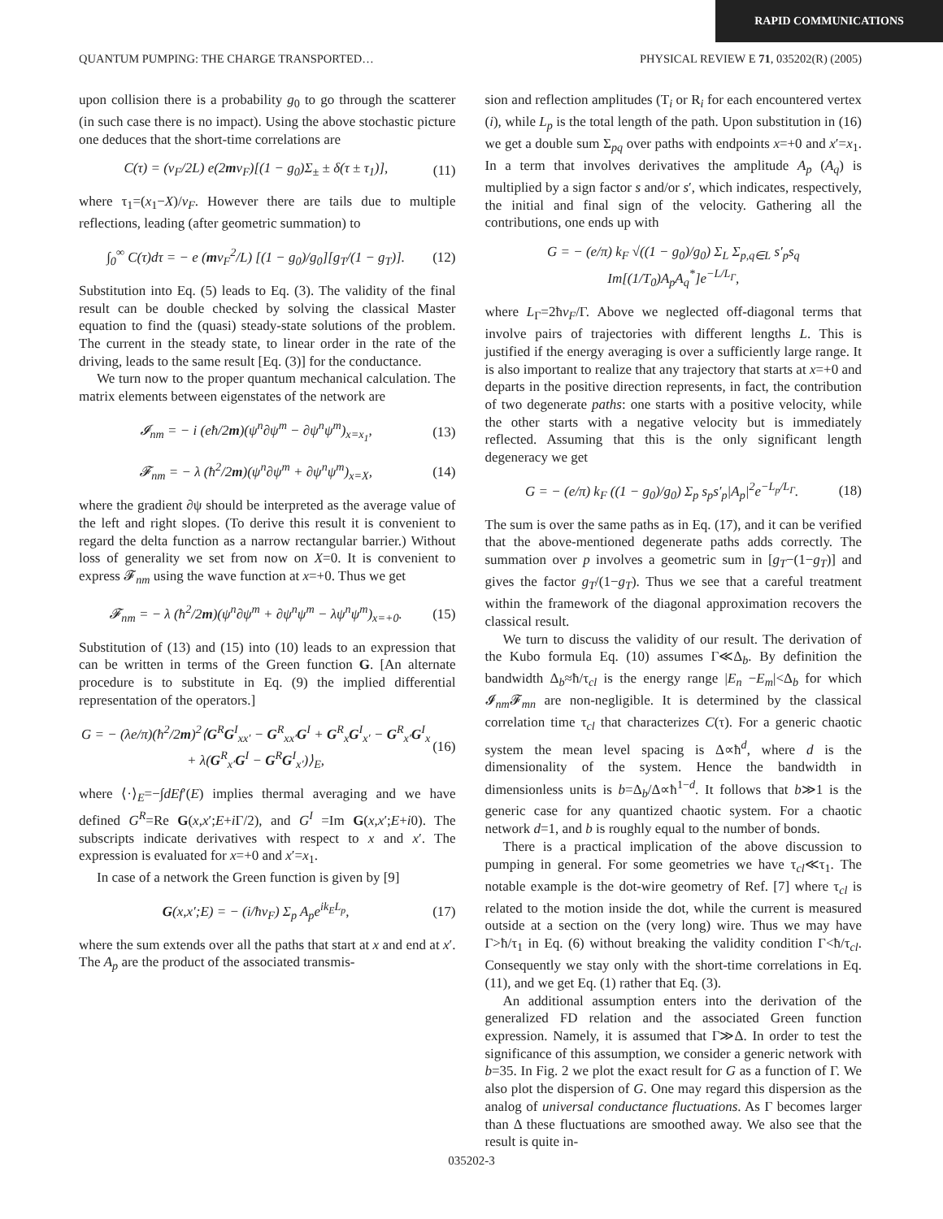RAPID COMMUNICATIONS
QUANTUM PUMPING: THE CHARGE TRANSPORTED… PHYSICAL REVIEW E 71, 035202(R) (2005)
upon collision there is a probability g<sub>0</sub> to go through the scatterer (in such case there is no impact). Using the above stochastic picture one deduces that the short-time correlations are
C(τ) = (v<sub>F</sub>/2L) e(2mv<sub>F</sub>)[(1 − g<sub>0</sub>)Σ<sub>±</sub> ± δ(τ ± τ<sub>1</sub>)], (11)
where τ<sub>1</sub>=(x<sub>1</sub>−X)/v<sub>F</sub>. However there are tails due to multiple reflections, leading (after geometric summation) to
∫<sub>0</sub><sup>∞</sup> C(τ)dτ = − e (mv<sub>F</sub><sup>2</sup>/L) [(1 − g<sub>0</sub>)/g<sub>0</sub>][g<sub>T</sub>/(1 − g<sub>T</sub>)]. (12)
Substitution into Eq. (5) leads to Eq. (3). The validity of the final result can be double checked by solving the classical Master equation to find the (quasi) steady-state solutions of the problem. The current in the steady state, to linear order in the rate of the driving, leads to the same result [Eq. (3)] for the conductance.
We turn now to the proper quantum mechanical calculation. The matrix elements between eigenstates of the network are
𝓘<sub>nm</sub> = − i (eħ/2m)(ψ<sup>n</sup>∂ψ<sup>m</sup> − ∂ψ<sup>n</sup>ψ<sup>m</sup>)<sub>x=x<sub>1</sub></sub>, (13)
𝓕<sub>nm</sub> = − λ (ħ<sup>2</sup>/2m)(ψ<sup>n</sup>∂ψ<sup>m</sup> + ∂ψ<sup>n</sup>ψ<sup>m</sup>)<sub>x=X</sub>, (14)
where the gradient ∂ψ should be interpreted as the average value of the left and right slopes. (To derive this result it is convenient to regard the delta function as a narrow rectangular barrier.) Without loss of generality we set from now on X=0. It is convenient to express 𝓕<sub>nm</sub> using the wave function at x=+0. Thus we get
𝓕<sub>nm</sub> = − λ (ħ<sup>2</sup>/2m)(ψ<sup>n</sup>∂ψ<sup>m</sup> + ∂ψ<sup>n</sup>ψ<sup>m</sup> − λψ<sup>n</sup>ψ<sup>m</sup>)<sub>x=+0</sub>. (15)
Substitution of (13) and (15) into (10) leads to an expression that can be written in terms of the Green function G. [An alternate procedure is to substitute in Eq. (9) the implied differential representation of the operators.]
G = − (λe/π)(ħ<sup>2</sup>/2m)<sup>2</sup>⟨G<sup>R</sup>G<sup>I</sup><sub>xx′</sub> − G<sup>R</sup><sub>xx′</sub>G<sup>I</sup> + G<sup>R</sup><sub>x</sub>G<sup>I</sup><sub>x′</sub> − G<sup>R</sup><sub>x′</sub>G<sup>I</sup><sub>x</sub>
+ λ(G<sup>R</sup><sub>x′</sub>G<sup>I</sup> − G<sup>R</sup>G<sup>I</sup><sub>x′</sub>)⟩<sub>E</sub>, (16)
where ⟨·⟩<sub>E</sub>=−∫dEf′(E) implies thermal averaging and we have defined G<sup>R</sup>=Re G(x,x′;E+i Γ/2), and G<sup>I</sup> =Im G(x,x′;E+i0). The subscripts indicate derivatives with respect to x and x′. The expression is evaluated for x=+0 and x′=x<sub>1</sub>.
In case of a network the Green function is given by [9]
G(x,x′;E) = − (i/ħv<sub>F</sub>) Σ<sub>p</sub> A<sub>p</sub>e<sup>ik<sub>E</sub>L<sub>p</sub></sup>, (17)
where the sum extends over all the paths that start at x and end at x′. The A<sub>p</sub> are the product of the associated transmis-
sion and reflection amplitudes (T<sub>i</sub> or R<sub>i</sub> for each encountered vertex (i), while L<sub>p</sub> is the total length of the path. Upon substitution in (16) we get a double sum Σ<sub>pq</sub> over paths with endpoints x=+0 and x′=x<sub>1</sub>. In a term that involves derivatives the amplitude A<sub>p</sub> (A<sub>q</sub>) is multiplied by a sign factor s and/or s′, which indicates, respectively, the initial and final sign of the velocity. Gathering all the contributions, one ends up with
G = − (e/π) k<sub>F</sub> √((1 − g<sub>0</sub>)/g<sub>0</sub>) Σ<sub>L</sub> Σ<sub>p,q∈L</sub> s′<sub>p</sub>s<sub>q</sub> Im[(1/T<sub>0</sub>)A<sub>p</sub>A<sub>q</sub><sup>*</sup>]e<sup>−L/L<sub>Γ</sub></sup>,
where L<sub>Γ</sub>=2ħv<sub>F</sub>/Γ. Above we neglected off-diagonal terms that involve pairs of trajectories with different lengths L. This is justified if the energy averaging is over a sufficiently large range. It is also important to realize that any trajectory that starts at x=+0 and departs in the positive direction represents, in fact, the contribution of two degenerate paths: one starts with a positive velocity, while the other starts with a negative velocity but is immediately reflected. Assuming that this is the only significant length degeneracy we get
G = − (e/π) k<sub>F</sub> ((1 − g<sub>0</sub>)/g<sub>0</sub>) Σ<sub>p</sub> s<sub>p</sub>s′<sub>p</sub>|A<sub>p</sub>|<sup>2</sup>e<sup>−L<sub>p</sub>/L<sub>Γ</sub></sup>. (18)
The sum is over the same paths as in Eq. (17), and it can be verified that the above-mentioned degenerate paths adds correctly. The summation over p involves a geometric sum in [g<sub>T</sub>−(1−g<sub>T</sub>)] and gives the factor g<sub>T</sub>/(1−g<sub>T</sub>). Thus we see that a careful treatment within the framework of the diagonal approximation recovers the classical result.
We turn to discuss the validity of our result. The derivation of the Kubo formula Eq. (10) assumes Γ≪Δ<sub>b</sub>. By definition the bandwidth Δ<sub>b</sub>≈ħ/τ<sub>cl</sub> is the energy range |E<sub>n</sub> −E<sub>m</sub>|<Δ<sub>b</sub> for which 𝓘<sub>nm</sub>𝓕<sub>mn</sub> are non-negligible. It is determined by the classical correlation time τ<sub>cl</sub> that characterizes C(τ). For a generic chaotic system the mean level spacing is Δ∝ħ<sup>d</sup>, where d is the dimensionality of the system. Hence the bandwidth in dimensionless units is b=Δ<sub>b</sub>/Δ∝ħ<sup>1−d</sup>. It follows that b≫1 is the generic case for any quantized chaotic system. For a chaotic network d=1, and b is roughly equal to the number of bonds.
There is a practical implication of the above discussion to pumping in general. For some geometries we have τ<sub>cl</sub>≪τ<sub>1</sub>. The notable example is the dot-wire geometry of Ref. [7] where τ<sub>cl</sub> is related to the motion inside the dot, while the current is measured outside at a section on the (very long) wire. Thus we may have Γ>ħ/τ<sub>1</sub> in Eq. (6) without breaking the validity condition Γ<ħ/τ<sub>cl</sub>. Consequently we stay only with the short-time correlations in Eq. (11), and we get Eq. (1) rather that Eq. (3).
An additional assumption enters into the derivation of the generalized FD relation and the associated Green function expression. Namely, it is assumed that Γ≫Δ. In order to test the significance of this assumption, we consider a generic network with b=35. In Fig. 2 we plot the exact result for G as a function of Γ. We also plot the dispersion of G. One may regard this dispersion as the analog of universal conductance fluctuations. As Γ becomes larger than Δ these fluctuations are smoothed away. We also see that the result is quite in-
035202-3